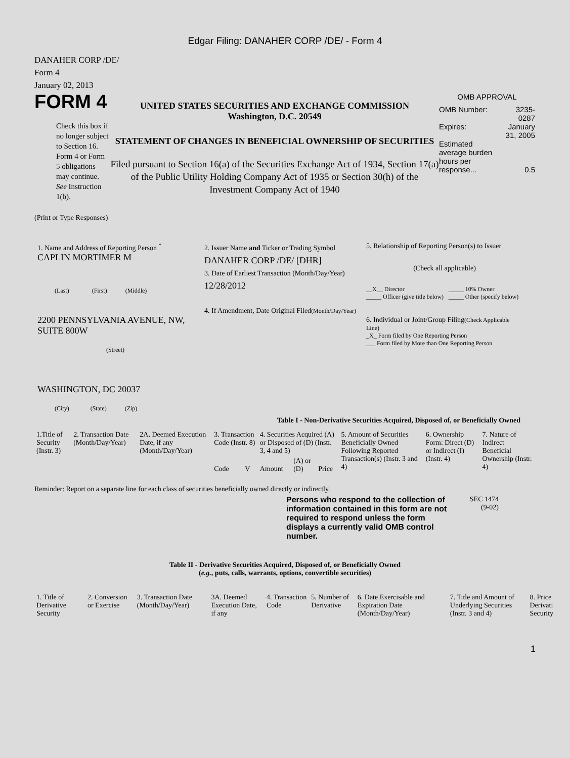Edgar Filing: DANAHER CORP /DE/ - Form 4
DANAHER CORP /DE/
Form 4
January 02, 2013
FORM 4
Check this box if no longer subject to Section 16. Form 4 or Form 5 obligations may continue. See Instruction 1(b).
UNITED STATES SECURITIES AND EXCHANGE COMMISSION
Washington, D.C. 20549
STATEMENT OF CHANGES IN BENEFICIAL OWNERSHIP OF SECURITIES
Filed pursuant to Section 16(a) of the Securities Exchange Act of 1934, Section 17(a) of the Public Utility Holding Company Act of 1935 or Section 30(h) of the Investment Company Act of 1940
OMB APPROVAL
| OMB Number: | 3235-0287 |
| Expires: | January 31, 2005 |
| Estimated average burden hours per response... | 0.5 |
(Print or Type Responses)
1. Name and Address of Reporting Person <sup>*</sup>
CAPLIN MORTIMER M
(Last) (First) (Middle)
2200 PENNSYLVANIA AVENUE, NW, SUITE 800W
(Street)
WASHINGTON, DC 20037
(City) (State) (Zip)
2. Issuer Name and Ticker or Trading Symbol
DANAHER CORP /DE/ [DHR]
3. Date of Earliest Transaction (Month/Day/Year)
12/28/2012
4. If Amendment, Date Original Filed(Month/Day/Year)
5. Relationship of Reporting Person(s) to Issuer
(Check all applicable)
| __X__ Director _____ Officer (give title below) | _____ 10% Owner _____ Other (specify below) |
6. Individual or Joint/Group Filing(Check Applicable Line)
_X_ Form filed by One Reporting Person
___ Form filed by More than One Reporting Person
Table I - Non-Derivative Securities Acquired, Disposed of, or Beneficially Owned
| 1.Title of Security (Instr. 3) | 2. Transaction Date (Month/Day/Year) | 2A. Deemed Execution Date, if any (Month/Day/Year) | 3. Transaction Code (Instr. 8) | | 4. Securities Acquired (A) or Disposed of (D) (Instr. 3, 4 and 5) | | | 5. Amount of Securities Beneficially Owned Following Reported Transaction(s) (Instr. 3 and 4) | 6. Ownership Form: Direct (D) or Indirect (I) (Instr. 4) | 7. Nature of Indirect Beneficial Ownership (Instr. 4) |
| --- | --- | --- | --- | --- | --- | --- | --- | --- | --- | --- |
| | | | Code | V | Amount | (A) or (D) | Price | | | |
Reminder: Report on a separate line for each class of securities beneficially owned directly or indirectly.
Persons who respond to the collection of information contained in this form are not required to respond unless the form displays a currently valid OMB control number.
SEC 1474
(9-02)
Table II - Derivative Securities Acquired, Disposed of, or Beneficially Owned
(e.g., puts, calls, warrants, options, convertible securities)
| 1. Title of Derivative Security | 2. Conversion or Exercise | 3. Transaction Date (Month/Day/Year) | 3A. Deemed Execution Date, if any | 4. Transaction Code | 5. Number of Derivative | 6. Date Exercisable and Expiration Date (Month/Day/Year) | 7. Title and Amount of Underlying Securities (Instr. 3 and 4) | 8. Price Derivati Security |
| --- | --- | --- | --- | --- | --- | --- | --- | --- |
1